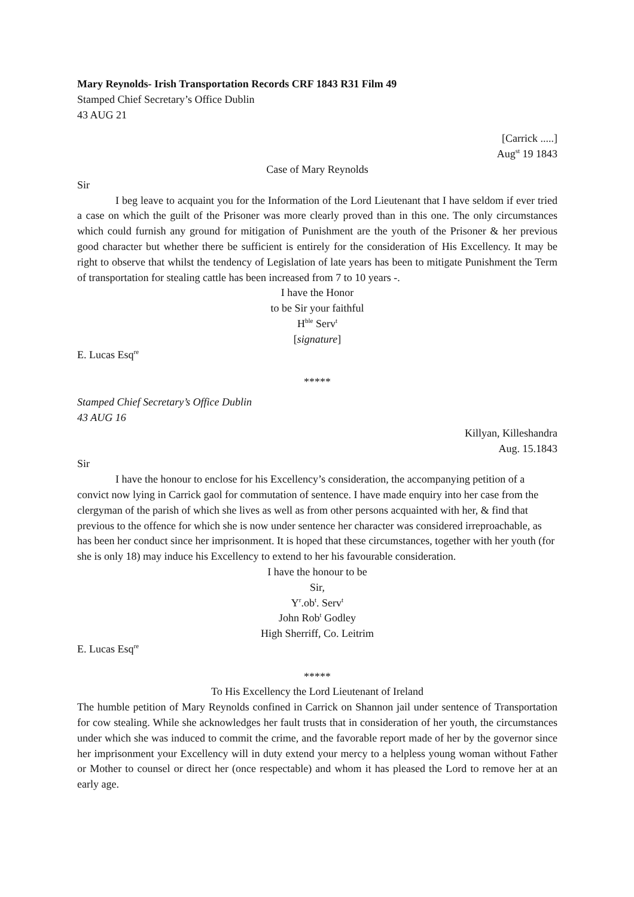Mary Reynolds- Irish Transportation Records CRF 1843 R31 Film 49
Stamped Chief Secretary’s Office Dublin
43 AUG 21
[Carrick .....]
Aug<sup>st</sup> 19 1843
Case of Mary Reynolds
Sir
I beg leave to acquaint you for the Information of the Lord Lieutenant that I have seldom if ever tried a case on which the guilt of the Prisoner was more clearly proved than in this one. The only circumstances which could furnish any ground for mitigation of Punishment are the youth of the Prisoner & her previous good character but whether there be sufficient is entirely for the consideration of His Excellency. It may be right to observe that whilst the tendency of Legislation of late years has been to mitigate Punishment the Term of transportation for stealing cattle has been increased from 7 to 10 years -.
I have the Honor
to be Sir your faithful
H<sup>ble</sup> Serv<sup>t</sup>
[signature]
E. Lucas Esq<sup>re</sup>
*****
Stamped Chief Secretary’s Office Dublin
43 AUG 16
Killyan, Killeshandra
Aug. 15.1843
Sir
I have the honour to enclose for his Excellency’s consideration, the accompanying petition of a convict now lying in Carrick gaol for commutation of sentence. I have made enquiry into her case from the clergyman of the parish of which she lives as well as from other persons acquainted with her, & find that previous to the offence for which she is now under sentence her character was considered irreproachable, as has been her conduct since her imprisonment. It is hoped that these circumstances, together with her youth (for she is only 18) may induce his Excellency to extend to her his favourable consideration.
I have the honour to be
Sir,
Y<sup>r</sup>.ob<sup>t</sup>. Serv<sup>t</sup>
John Rob<sup>t</sup> Godley
High Sherriff, Co. Leitrim
E. Lucas Esq<sup>re</sup>
*****
To His Excellency the Lord Lieutenant of Ireland
The humble petition of Mary Reynolds confined in Carrick on Shannon jail under sentence of Transportation for cow stealing. While she acknowledges her fault trusts that in consideration of her youth, the circumstances under which she was induced to commit the crime, and the favorable report made of her by the governor since her imprisonment your Excellency will in duty extend your mercy to a helpless young woman without Father or Mother to counsel or direct her (once respectable) and whom it has pleased the Lord to remove her at an early age.